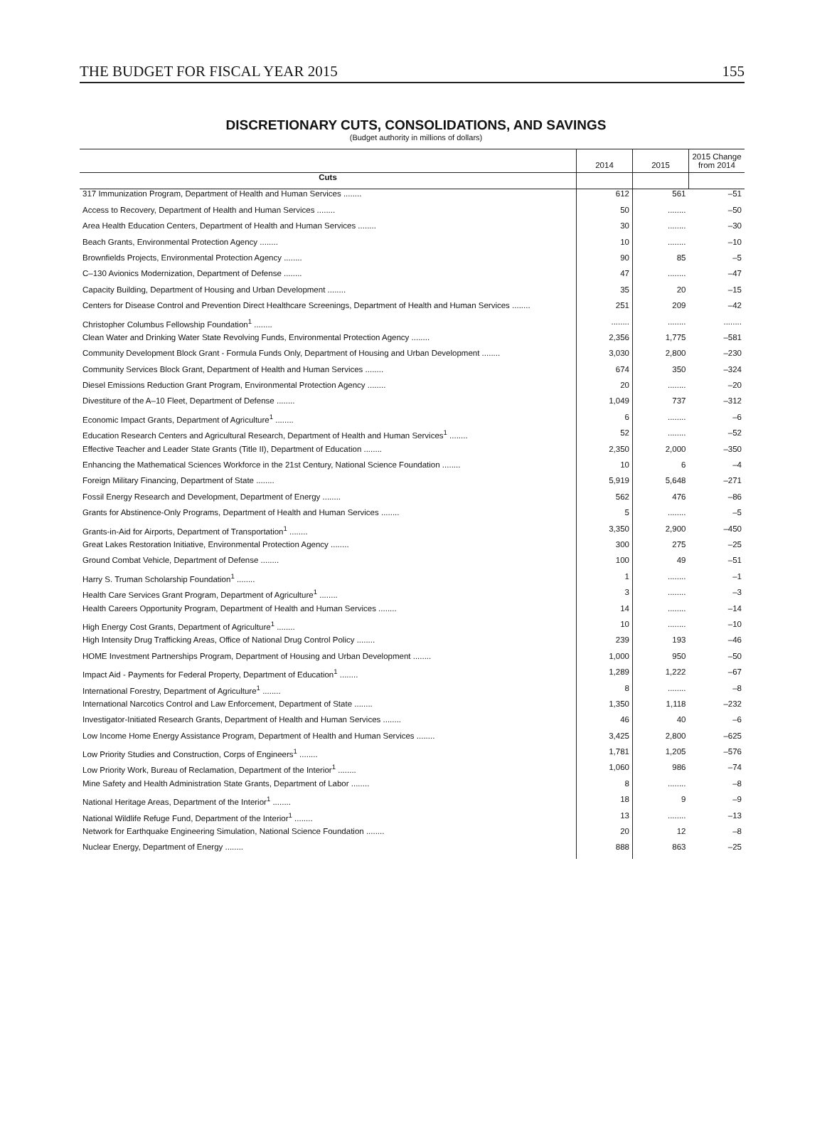THE BUDGET FOR FISCAL YEAR 2015 155
DISCRETIONARY CUTS, CONSOLIDATIONS, AND SAVINGS
(Budget authority in millions of dollars)
| | 2014 | 2015 | 2015 Change from 2014 |
| --- | --- | --- | --- |
| Cuts | | | |
| 317 Immunization Program, Department of Health and Human Services ........ | 612 | 561 | –51 |
| Access to Recovery, Department of Health and Human Services ........ | 50 | ........ | –50 |
| Area Health Education Centers, Department of Health and Human Services ........ | 30 | ........ | –30 |
| Beach Grants, Environmental Protection Agency ........ | 10 | ........ | –10 |
| Brownfields Projects, Environmental Protection Agency ........ | 90 | 85 | –5 |
| C–130 Avionics Modernization, Department of Defense ........ | 47 | ........ | –47 |
| Capacity Building, Department of Housing and Urban Development ........ | 35 | 20 | –15 |
| Centers for Disease Control and Prevention Direct Healthcare Screenings, Department of Health and Human Services ........ | 251 | 209 | –42 |
| Christopher Columbus Fellowship Foundation<sup>1</sup> ........ | ........ | ........ | ........ |
| Clean Water and Drinking Water State Revolving Funds, Environmental Protection Agency ........ | 2,356 | 1,775 | –581 |
| Community Development Block Grant - Formula Funds Only, Department of Housing and Urban Development ........ | 3,030 | 2,800 | –230 |
| Community Services Block Grant, Department of Health and Human Services ........ | 674 | 350 | –324 |
| Diesel Emissions Reduction Grant Program, Environmental Protection Agency ........ | 20 | ........ | –20 |
| Divestiture of the A–10 Fleet, Department of Defense ........ | 1,049 | 737 | –312 |
| Economic Impact Grants, Department of Agriculture<sup>1</sup> ........ | 6 | ........ | –6 |
| Education Research Centers and Agricultural Research, Department of Health and Human Services<sup>1</sup> ........ | 52 | ........ | –52 |
| Effective Teacher and Leader State Grants (Title II), Department of Education ........ | 2,350 | 2,000 | –350 |
| Enhancing the Mathematical Sciences Workforce in the 21st Century, National Science Foundation ........ | 10 | 6 | –4 |
| Foreign Military Financing, Department of State ........ | 5,919 | 5,648 | –271 |
| Fossil Energy Research and Development, Department of Energy ........ | 562 | 476 | –86 |
| Grants for Abstinence-Only Programs, Department of Health and Human Services ........ | 5 | ........ | –5 |
| Grants-in-Aid for Airports, Department of Transportation<sup>1</sup> ........ | 3,350 | 2,900 | –450 |
| Great Lakes Restoration Initiative, Environmental Protection Agency ........ | 300 | 275 | –25 |
| Ground Combat Vehicle, Department of Defense ........ | 100 | 49 | –51 |
| Harry S. Truman Scholarship Foundation<sup>1</sup> ........ | 1 | ........ | –1 |
| Health Care Services Grant Program, Department of Agriculture<sup>1</sup> ........ | 3 | ........ | –3 |
| Health Careers Opportunity Program, Department of Health and Human Services ........ | 14 | ........ | –14 |
| High Energy Cost Grants, Department of Agriculture<sup>1</sup> ........ | 10 | ........ | –10 |
| High Intensity Drug Trafficking Areas, Office of National Drug Control Policy ........ | 239 | 193 | –46 |
| HOME Investment Partnerships Program, Department of Housing and Urban Development ........ | 1,000 | 950 | –50 |
| Impact Aid - Payments for Federal Property, Department of Education<sup>1</sup> ........ | 1,289 | 1,222 | –67 |
| International Forestry, Department of Agriculture<sup>1</sup> ........ | 8 | ........ | –8 |
| International Narcotics Control and Law Enforcement, Department of State ........ | 1,350 | 1,118 | –232 |
| Investigator-Initiated Research Grants, Department of Health and Human Services ........ | 46 | 40 | –6 |
| Low Income Home Energy Assistance Program, Department of Health and Human Services ........ | 3,425 | 2,800 | –625 |
| Low Priority Studies and Construction, Corps of Engineers<sup>1</sup> ........ | 1,781 | 1,205 | –576 |
| Low Priority Work, Bureau of Reclamation, Department of the Interior<sup>1</sup> ........ | 1,060 | 986 | –74 |
| Mine Safety and Health Administration State Grants, Department of Labor ........ | 8 | ........ | –8 |
| National Heritage Areas, Department of the Interior<sup>1</sup> ........ | 18 | 9 | –9 |
| National Wildlife Refuge Fund, Department of the Interior<sup>1</sup> ........ | 13 | ........ | –13 |
| Network for Earthquake Engineering Simulation, National Science Foundation ........ | 20 | 12 | –8 |
| Nuclear Energy, Department of Energy ........ | 888 | 863 | –25 |